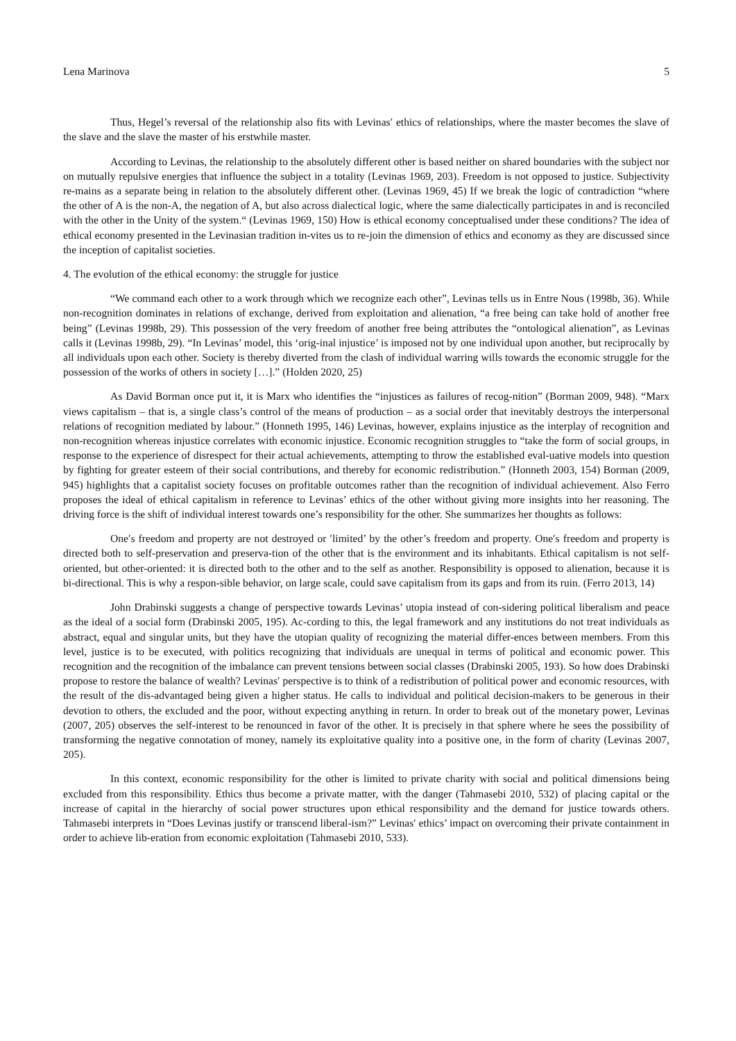Lena Marinova 5
Thus, Hegel’s reversal of the relationship also fits with Levinas′ ethics of relationships, where the master becomes the slave of the slave and the slave the master of his erstwhile master.
According to Levinas, the relationship to the absolutely different other is based neither on shared boundaries with the subject nor on mutually repulsive energies that influence the subject in a totality (Levinas 1969, 203). Freedom is not opposed to justice. Subjectivity re-mains as a separate being in relation to the absolutely different other. (Levinas 1969, 45) If we break the logic of contradiction “where the other of A is the non-A, the negation of A, but also across dialectical logic, where the same dialectically participates in and is reconciled with the other in the Unity of the system.“ (Levinas 1969, 150) How is ethical economy conceptualised under these conditions? The idea of ethical economy presented in the Levinasian tradition in-vites us to re-join the dimension of ethics and economy as they are discussed since the inception of capitalist societies.
4. The evolution of the ethical economy: the struggle for justice
“We command each other to a work through which we recognize each other”, Levinas tells us in Entre Nous (1998b, 36). While non-recognition dominates in relations of exchange, derived from exploitation and alienation, “a free being can take hold of another free being” (Levinas 1998b, 29). This possession of the very freedom of another free being attributes the “ontological alienation”, as Levinas calls it (Levinas 1998b, 29). “In Levinas’ model, this ‘orig-inal injustice’ is imposed not by one individual upon another, but reciprocally by all individuals upon each other. Society is thereby diverted from the clash of individual warring wills towards the economic struggle for the possession of the works of others in society […].” (Holden 2020, 25)
As David Borman once put it, it is Marx who identifies the “injustices as failures of recog-nition” (Borman 2009, 948). “Marx views capitalism – that is, a single class’s control of the means of production – as a social order that inevitably destroys the interpersonal relations of recognition mediated by labour.” (Honneth 1995, 146) Levinas, however, explains injustice as the interplay of recognition and non-recognition whereas injustice correlates with economic injustice. Economic recognition struggles to “take the form of social groups, in response to the experience of disrespect for their actual achievements, attempting to throw the established eval-uative models into question by fighting for greater esteem of their social contributions, and thereby for economic redistribution.” (Honneth 2003, 154) Borman (2009, 945) highlights that a capitalist society focuses on profitable outcomes rather than the recognition of individual achievement. Also Ferro proposes the ideal of ethical capitalism in reference to Levinas’ ethics of the other without giving more insights into her reasoning. The driving force is the shift of individual interest towards one’s responsibility for the other. She summarizes her thoughts as follows:
One′s freedom and property are not destroyed or ′limited’ by the other’s freedom and property. One′s freedom and property is directed both to self-preservation and preserva-tion of the other that is the environment and its inhabitants. Ethical capitalism is not self-oriented, but other-oriented: it is directed both to the other and to the self as another. Responsibility is opposed to alienation, because it is bi-directional. This is why a respon-sible behavior, on large scale, could save capitalism from its gaps and from its ruin. (Ferro 2013, 14)
John Drabinski suggests a change of perspective towards Levinas’ utopia instead of con-sidering political liberalism and peace as the ideal of a social form (Drabinski 2005, 195). Ac-cording to this, the legal framework and any institutions do not treat individuals as abstract, equal and singular units, but they have the utopian quality of recognizing the material differ-ences between members. From this level, justice is to be executed, with politics recognizing that individuals are unequal in terms of political and economic power. This recognition and the recognition of the imbalance can prevent tensions between social classes (Drabinski 2005, 193). So how does Drabinski propose to restore the balance of wealth? Levinas′ perspective is to think of a redistribution of political power and economic resources, with the result of the dis-advantaged being given a higher status. He calls to individual and political decision-makers to be generous in their devotion to others, the excluded and the poor, without expecting anything in return. In order to break out of the monetary power, Levinas (2007, 205) observes the self-interest to be renounced in favor of the other. It is precisely in that sphere where he sees the possibility of transforming the negative connotation of money, namely its exploitative quality into a positive one, in the form of charity (Levinas 2007, 205).
In this context, economic responsibility for the other is limited to private charity with social and political dimensions being excluded from this responsibility. Ethics thus become a private matter, with the danger (Tahmasebi 2010, 532) of placing capital or the increase of capital in the hierarchy of social power structures upon ethical responsibility and the demand for justice towards others. Tahmasebi interprets in “Does Levinas justify or transcend liberal-ism?” Levinas′ ethics’ impact on overcoming their private containment in order to achieve lib-eration from economic exploitation (Tahmasebi 2010, 533).